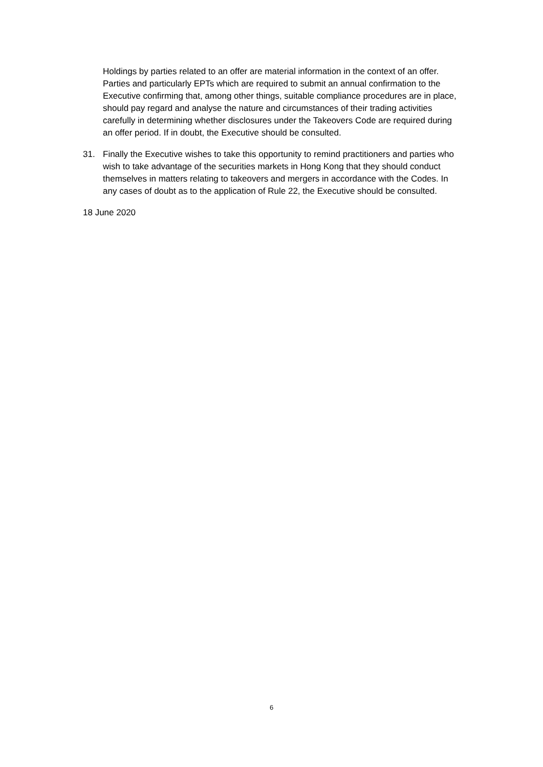Holdings by parties related to an offer are material information in the context of an offer. Parties and particularly EPTs which are required to submit an annual confirmation to the Executive confirming that, among other things, suitable compliance procedures are in place, should pay regard and analyse the nature and circumstances of their trading activities carefully in determining whether disclosures under the Takeovers Code are required during an offer period. If in doubt, the Executive should be consulted.
31. Finally the Executive wishes to take this opportunity to remind practitioners and parties who wish to take advantage of the securities markets in Hong Kong that they should conduct themselves in matters relating to takeovers and mergers in accordance with the Codes. In any cases of doubt as to the application of Rule 22, the Executive should be consulted.
18 June 2020
6